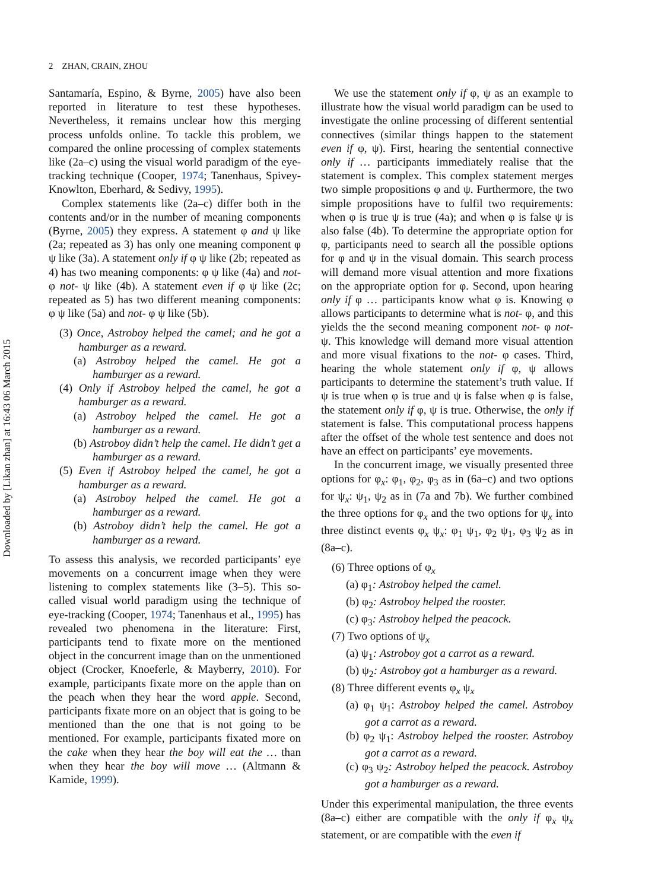Downloaded by [Likan zhan] at 16:43 06 March 2015
2 ZHAN, CRAIN, ZHOU
Santamaría, Espino, & Byrne, 2005) have also been reported in literature to test these hypotheses. Nevertheless, it remains unclear how this merging process unfolds online. To tackle this problem, we compared the online processing of complex statements like (2a–c) using the visual world paradigm of the eye-tracking technique (Cooper, 1974; Tanenhaus, Spivey-Knowlton, Eberhard, & Sedivy, 1995).
Complex statements like (2a–c) differ both in the contents and/or in the number of meaning components (Byrne, 2005) they express. A statement φ and ψ like (2a; repeated as 3) has only one meaning component φ ψ like (3a). A statement only if φ ψ like (2b; repeated as 4) has two meaning components: φ ψ like (4a) and not- φ not- ψ like (4b). A statement even if φ ψ like (2c; repeated as 5) has two different meaning components: φ ψ like (5a) and not- φ ψ like (5b).
(3) Once, Astroboy helped the camel; and he got a hamburger as a reward.
(a) Astroboy helped the camel. He got a hamburger as a reward.
(4) Only if Astroboy helped the camel, he got a hamburger as a reward.
(a) Astroboy helped the camel. He got a hamburger as a reward.
(b) Astroboy didn’t help the camel. He didn’t get a hamburger as a reward.
(5) Even if Astroboy helped the camel, he got a hamburger as a reward.
(a) Astroboy helped the camel. He got a hamburger as a reward.
(b) Astroboy didn’t help the camel. He got a hamburger as a reward.
To assess this analysis, we recorded participants’ eye movements on a concurrent image when they were listening to complex statements like (3–5). This so-called visual world paradigm using the technique of eye-tracking (Cooper, 1974; Tanenhaus et al., 1995) has revealed two phenomena in the literature: First, participants tend to fixate more on the mentioned object in the concurrent image than on the unmentioned object (Crocker, Knoeferle, & Mayberry, 2010). For example, participants fixate more on the apple than on the peach when they hear the word apple. Second, participants fixate more on an object that is going to be mentioned than the one that is not going to be mentioned. For example, participants fixated more on the cake when they hear the boy will eat the … than when they hear the boy will move … (Altmann & Kamide, 1999).
We use the statement only if φ, ψ as an example to illustrate how the visual world paradigm can be used to investigate the online processing of different sentential connectives (similar things happen to the statement even if φ, ψ). First, hearing the sentential connective only if … participants immediately realise that the statement is complex. This complex statement merges two simple propositions φ and ψ. Furthermore, the two simple propositions have to fulfil two requirements: when φ is true ψ is true (4a); and when φ is false ψ is also false (4b). To determine the appropriate option for φ, participants need to search all the possible options for φ and ψ in the visual domain. This search process will demand more visual attention and more fixations on the appropriate option for φ. Second, upon hearing only if φ … participants know what φ is. Knowing φ allows participants to determine what is not- φ, and this yields the the second meaning component not- φ not- ψ. This knowledge will demand more visual attention and more visual fixations to the not- φ cases. Third, hearing the whole statement only if φ, ψ allows participants to determine the statement’s truth value. If ψ is true when φ is true and ψ is false when φ is false, the statement only if φ, ψ is true. Otherwise, the only if statement is false. This computational process happens after the offset of the whole test sentence and does not have an effect on participants’ eye movements.
In the concurrent image, we visually presented three options for φ<sub>x</sub>: φ<sub>1</sub>, φ<sub>2</sub>, φ<sub>3</sub> as in (6a–c) and two options for ψ<sub>x</sub>: ψ<sub>1</sub>, ψ<sub>2</sub> as in (7a and 7b). We further combined the three options for φ<sub>x</sub> and the two options for ψ<sub>x</sub> into three distinct events φ<sub>x</sub> ψ<sub>x</sub>: φ<sub>1</sub> ψ<sub>1</sub>, φ<sub>2</sub> ψ<sub>1</sub>, φ<sub>3</sub> ψ<sub>2</sub> as in (8a–c).
(6) Three options of φ<sub>x</sub>
(a) φ<sub>1</sub>: Astroboy helped the camel.
(b) φ<sub>2</sub>: Astroboy helped the rooster.
(c) φ<sub>3</sub>: Astroboy helped the peacock.
(7) Two options of ψ<sub>x</sub>
(a) ψ<sub>1</sub>: Astroboy got a carrot as a reward.
(b) ψ<sub>2</sub>: Astroboy got a hamburger as a reward.
(8) Three different events φ<sub>x</sub> ψ<sub>x</sub>
(a) φ<sub>1</sub> ψ<sub>1</sub>: Astroboy helped the camel. Astroboy got a carrot as a reward.
(b) φ<sub>2</sub> ψ<sub>1</sub>: Astroboy helped the rooster. Astroboy got a carrot as a reward.
(c) φ<sub>3</sub> ψ<sub>2</sub>: Astroboy helped the peacock. Astroboy got a hamburger as a reward.
Under this experimental manipulation, the three events (8a–c) either are compatible with the only if φ<sub>x</sub> ψ<sub>x</sub> statement, or are compatible with the even if